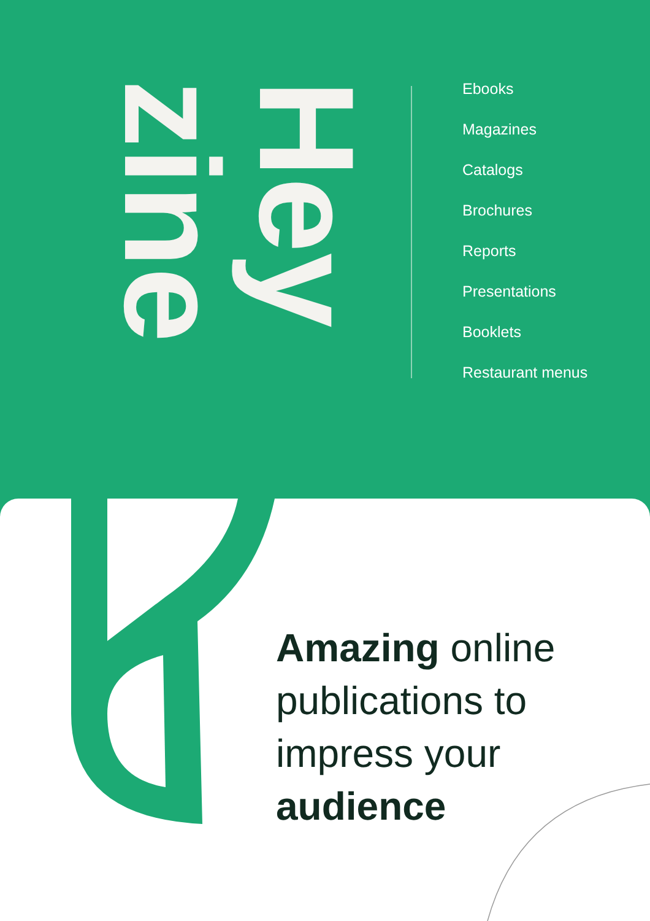Hey
zine
Ebooks
Magazines
Catalogs
Brochures
Reports
Presentations
Booklets
Restaurant menus
Amazing online
publications to
impress your
audience